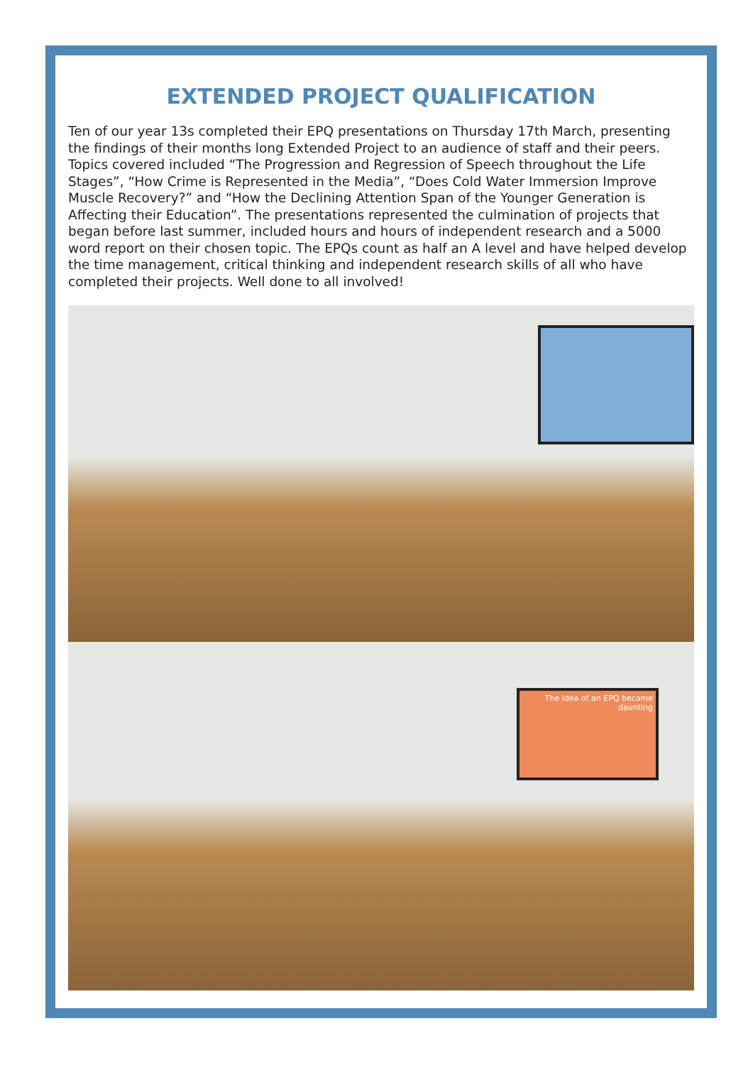EXTENDED PROJECT QUALIFICATION
Ten of our year 13s completed their EPQ presentations on Thursday 17th March, presenting the findings of their months long Extended Project to an audience of staff and their peers. Topics covered included “The Progression and Regression of Speech throughout the Life Stages”, “How Crime is Represented in the Media”, “Does Cold Water Immersion Improve Muscle Recovery?” and “How the Declining Attention Span of the Younger Generation is Affecting their Education”. The presentations represented the culmination of projects that began before last summer, included hours and hours of independent research and a 5000 word report on their chosen topic. The EPQs count as half an A level and have helped develop the time management, critical thinking and independent research skills of all who have completed their projects. Well done to all involved!
The Idea of an EPQ became daunting